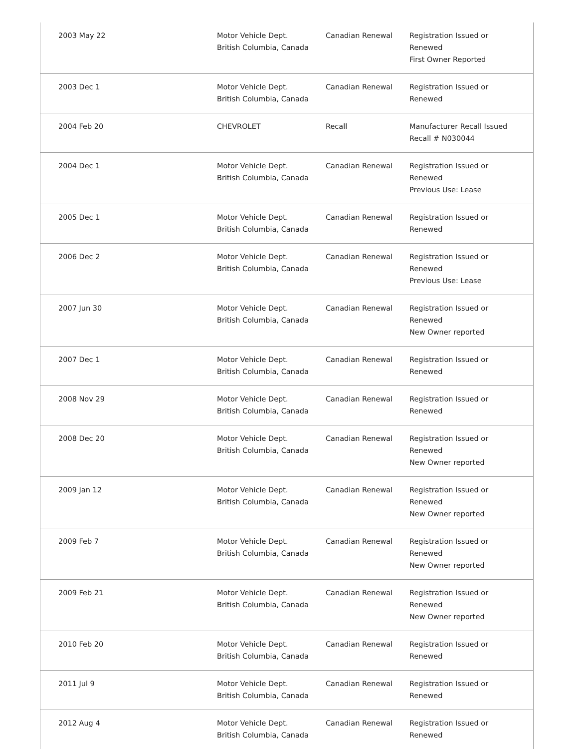| 2003 May 22 | Motor Vehicle Dept. British Columbia, Canada | Canadian Renewal | Registration Issued or Renewed First Owner Reported |
| 2003 Dec 1 | Motor Vehicle Dept. British Columbia, Canada | Canadian Renewal | Registration Issued or Renewed |
| 2004 Feb 20 | CHEVROLET | Recall | Manufacturer Recall Issued Recall # N030044 |
| 2004 Dec 1 | Motor Vehicle Dept. British Columbia, Canada | Canadian Renewal | Registration Issued or Renewed Previous Use: Lease |
| 2005 Dec 1 | Motor Vehicle Dept. British Columbia, Canada | Canadian Renewal | Registration Issued or Renewed |
| 2006 Dec 2 | Motor Vehicle Dept. British Columbia, Canada | Canadian Renewal | Registration Issued or Renewed Previous Use: Lease |
| 2007 Jun 30 | Motor Vehicle Dept. British Columbia, Canada | Canadian Renewal | Registration Issued or Renewed New Owner reported |
| 2007 Dec 1 | Motor Vehicle Dept. British Columbia, Canada | Canadian Renewal | Registration Issued or Renewed |
| 2008 Nov 29 | Motor Vehicle Dept. British Columbia, Canada | Canadian Renewal | Registration Issued or Renewed |
| 2008 Dec 20 | Motor Vehicle Dept. British Columbia, Canada | Canadian Renewal | Registration Issued or Renewed New Owner reported |
| 2009 Jan 12 | Motor Vehicle Dept. British Columbia, Canada | Canadian Renewal | Registration Issued or Renewed New Owner reported |
| 2009 Feb 7 | Motor Vehicle Dept. British Columbia, Canada | Canadian Renewal | Registration Issued or Renewed New Owner reported |
| 2009 Feb 21 | Motor Vehicle Dept. British Columbia, Canada | Canadian Renewal | Registration Issued or Renewed New Owner reported |
| 2010 Feb 20 | Motor Vehicle Dept. British Columbia, Canada | Canadian Renewal | Registration Issued or Renewed |
| 2011 Jul 9 | Motor Vehicle Dept. British Columbia, Canada | Canadian Renewal | Registration Issued or Renewed |
| 2012 Aug 4 | Motor Vehicle Dept. British Columbia, Canada | Canadian Renewal | Registration Issued or Renewed |